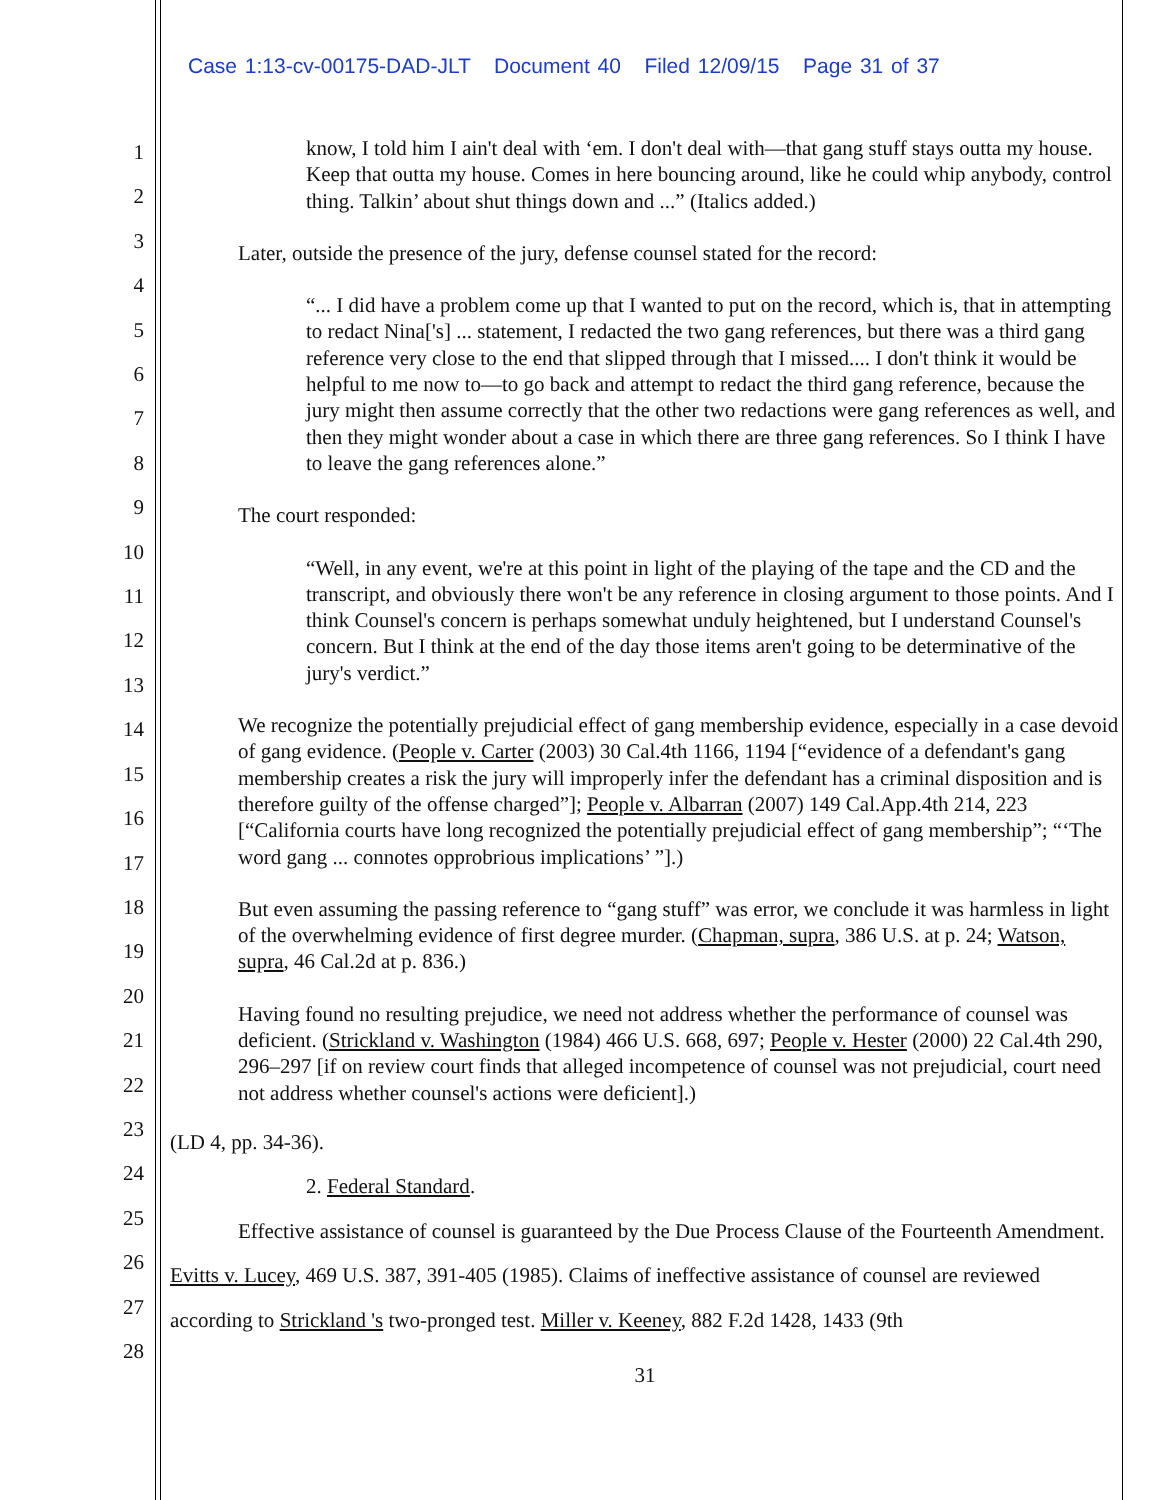Case 1:13-cv-00175-DAD-JLT Document 40 Filed 12/09/15 Page 31 of 37
1
2
3
4
5
6
7
8
9
10
11
12
13
14
15
16
17
18
19
20
21
22
23
24
25
26
27
28
know, I told him I ain't deal with ‘em. I don't deal with—that gang stuff stays outta my house. Keep that outta my house. Comes in here bouncing around, like he could whip anybody, control thing. Talkin’ about shut things down and ...” (Italics added.)
Later, outside the presence of the jury, defense counsel stated for the record:
“... I did have a problem come up that I wanted to put on the record, which is, that in attempting to redact Nina['s] ... statement, I redacted the two gang references, but there was a third gang reference very close to the end that slipped through that I missed.... I don't think it would be helpful to me now to—to go back and attempt to redact the third gang reference, because the jury might then assume correctly that the other two redactions were gang references as well, and then they might wonder about a case in which there are three gang references. So I think I have to leave the gang references alone.”
The court responded:
“Well, in any event, we're at this point in light of the playing of the tape and the CD and the transcript, and obviously there won't be any reference in closing argument to those points. And I think Counsel's concern is perhaps somewhat unduly heightened, but I understand Counsel's concern. But I think at the end of the day those items aren't going to be determinative of the jury's verdict.”
We recognize the potentially prejudicial effect of gang membership evidence, especially in a case devoid of gang evidence. (People v. Carter (2003) 30 Cal.4th 1166, 1194 [“evidence of a defendant's gang membership creates a risk the jury will improperly infer the defendant has a criminal disposition and is therefore guilty of the offense charged”]; People v. Albarran (2007) 149 Cal.App.4th 214, 223 [“California courts have long recognized the potentially prejudicial effect of gang membership”; “‘The word gang ... connotes opprobrious implications’ ”].)
But even assuming the passing reference to “gang stuff” was error, we conclude it was harmless in light of the overwhelming evidence of first degree murder. (Chapman, supra, 386 U.S. at p. 24; Watson, supra, 46 Cal.2d at p. 836.)
Having found no resulting prejudice, we need not address whether the performance of counsel was deficient. (Strickland v. Washington (1984) 466 U.S. 668, 697; People v. Hester (2000) 22 Cal.4th 290, 296–297 [if on review court finds that alleged incompetence of counsel was not prejudicial, court need not address whether counsel's actions were deficient].)
(LD 4, pp. 34-36).
2. Federal Standard.
Effective assistance of counsel is guaranteed by the Due Process Clause of the Fourteenth Amendment. Evitts v. Lucey, 469 U.S. 387, 391-405 (1985). Claims of ineffective assistance of counsel are reviewed according to Strickland 's two-pronged test. Miller v. Keeney, 882 F.2d 1428, 1433 (9th
31